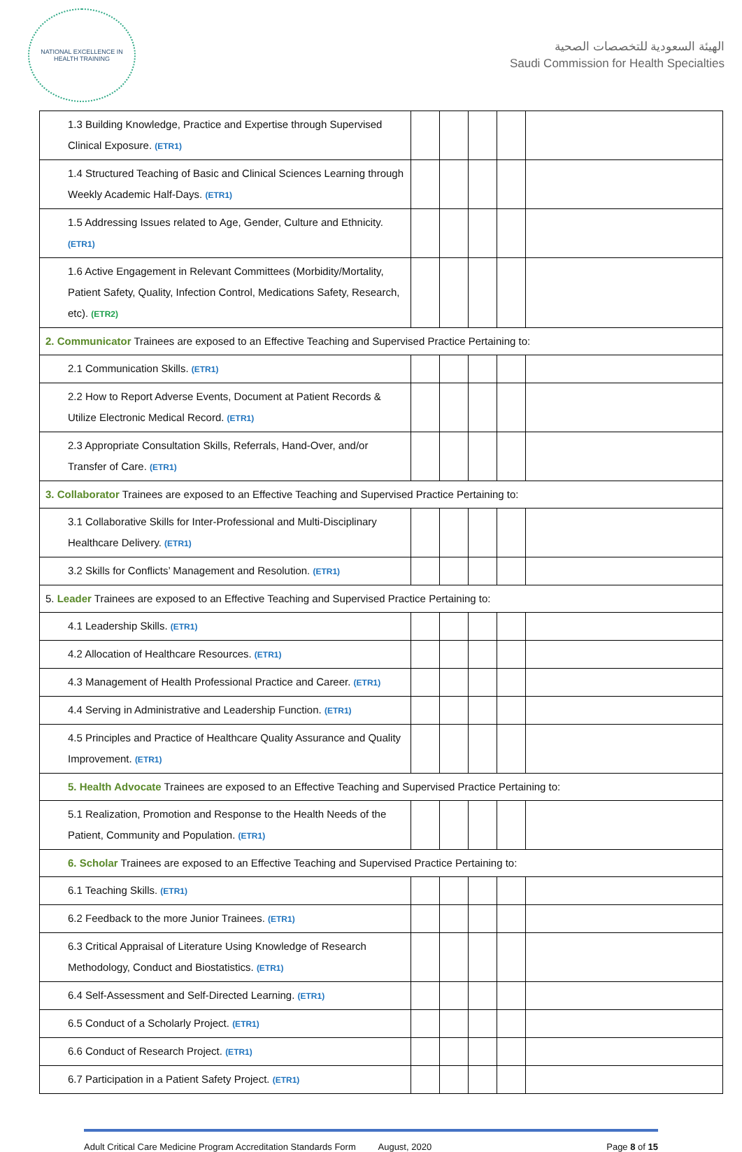NATIONAL EXCELLENCE IN HEALTH TRAINING
الهيئة السعودية للتخصصات الصحية
Saudi Commission for Health Specialties
| 1.3 Building Knowledge, Practice and Expertise through Supervised Clinical Exposure. (ETR1) | | | | | |
| 1.4 Structured Teaching of Basic and Clinical Sciences Learning through Weekly Academic Half-Days. (ETR1) | | | | | |
| 1.5 Addressing Issues related to Age, Gender, Culture and Ethnicity. (ETR1) | | | | | |
| 1.6 Active Engagement in Relevant Committees (Morbidity/Mortality, Patient Safety, Quality, Infection Control, Medications Safety, Research, etc). (ETR2) | | | | | |
| 2. Communicator Trainees are exposed to an Effective Teaching and Supervised Practice Pertaining to: | | | | | |
| 2.1 Communication Skills. (ETR1) | | | | | |
| 2.2 How to Report Adverse Events, Document at Patient Records & Utilize Electronic Medical Record. (ETR1) | | | | | |
| 2.3 Appropriate Consultation Skills, Referrals, Hand-Over, and/or Transfer of Care. (ETR1) | | | | | |
| 3. Collaborator Trainees are exposed to an Effective Teaching and Supervised Practice Pertaining to: | | | | | |
| 3.1 Collaborative Skills for Inter-Professional and Multi-Disciplinary Healthcare Delivery. (ETR1) | | | | | |
| 3.2 Skills for Conflicts’ Management and Resolution. (ETR1) | | | | | |
| 5. Leader Trainees are exposed to an Effective Teaching and Supervised Practice Pertaining to: | | | | | |
| 4.1 Leadership Skills. (ETR1) | | | | | |
| 4.2 Allocation of Healthcare Resources. (ETR1) | | | | | |
| 4.3 Management of Health Professional Practice and Career. (ETR1) | | | | | |
| 4.4 Serving in Administrative and Leadership Function. (ETR1) | | | | | |
| 4.5 Principles and Practice of Healthcare Quality Assurance and Quality Improvement. (ETR1) | | | | | |
| 5. Health Advocate Trainees are exposed to an Effective Teaching and Supervised Practice Pertaining to: | | | | | |
| 5.1 Realization, Promotion and Response to the Health Needs of the Patient, Community and Population. (ETR1) | | | | | |
| 6. Scholar Trainees are exposed to an Effective Teaching and Supervised Practice Pertaining to: | | | | | |
| 6.1 Teaching Skills. (ETR1) | | | | | |
| 6.2 Feedback to the more Junior Trainees. (ETR1) | | | | | |
| 6.3 Critical Appraisal of Literature Using Knowledge of Research Methodology, Conduct and Biostatistics. (ETR1) | | | | | |
| 6.4 Self-Assessment and Self-Directed Learning. (ETR1) | | | | | |
| 6.5 Conduct of a Scholarly Project. (ETR1) | | | | | |
| 6.6 Conduct of Research Project. (ETR1) | | | | | |
| 6.7 Participation in a Patient Safety Project. (ETR1) | | | | | |
Adult Critical Care Medicine Program Accreditation Standards Form August, 2020 Page 8 of 15